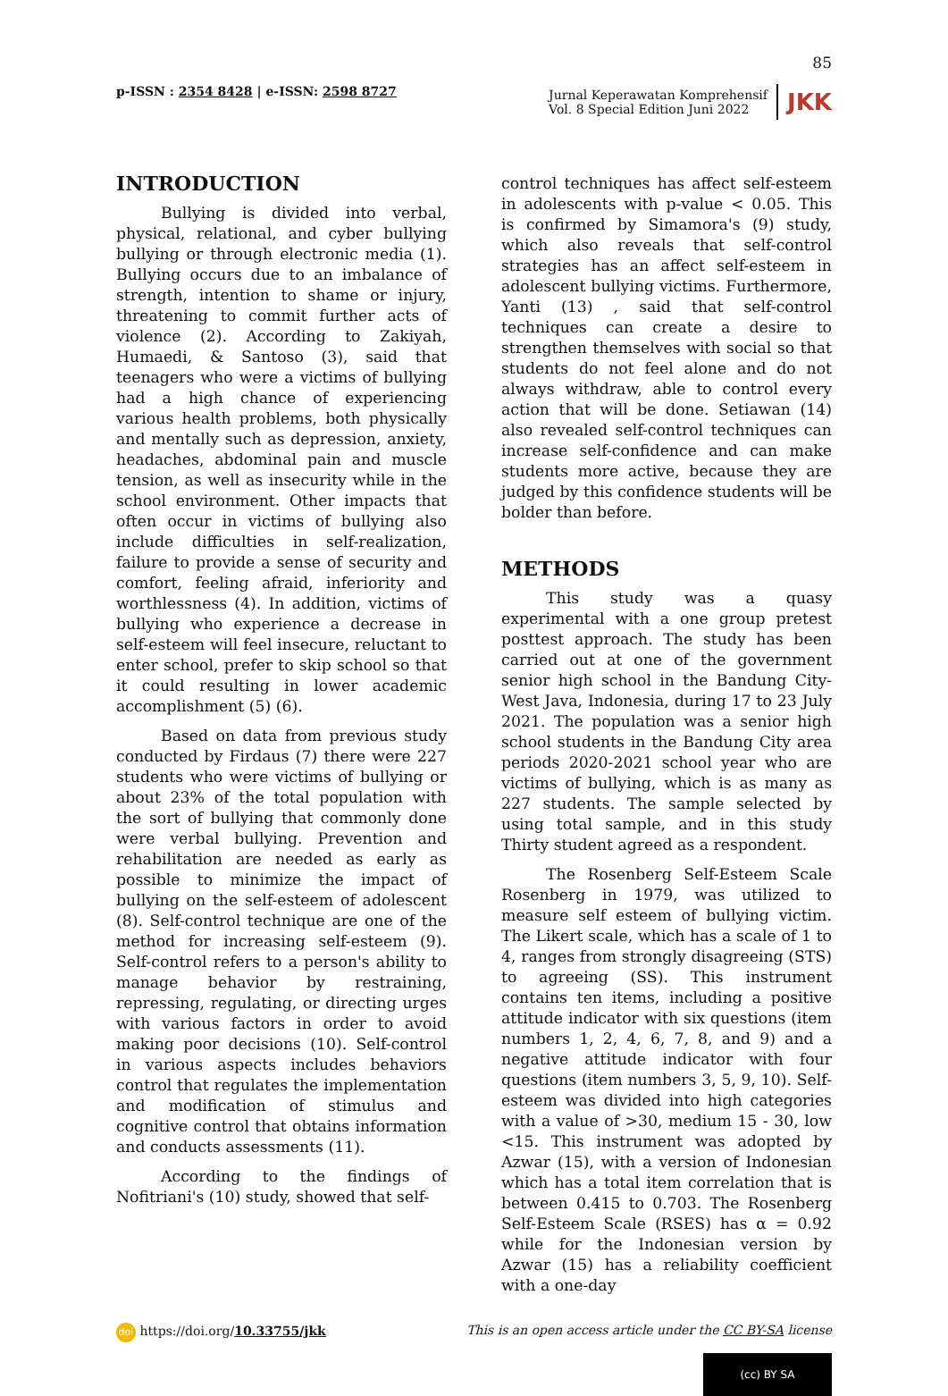85
p-ISSN : 2354 8428 | e-ISSN: 2598 8727
Jurnal Keperawatan Komprehensif
Vol. 8 Special Edition Juni 2022
JKK
INTRODUCTION
Bullying is divided into verbal, physical, relational, and cyber bullying bullying or through electronic media (1). Bullying occurs due to an imbalance of strength, intention to shame or injury, threatening to commit further acts of violence (2). According to Zakiyah, Humaedi, & Santoso (3), said that teenagers who were a victims of bullying had a high chance of experiencing various health problems, both physically and mentally such as depression, anxiety, headaches, abdominal pain and muscle tension, as well as insecurity while in the school environment. Other impacts that often occur in victims of bullying also include difficulties in self-realization, failure to provide a sense of security and comfort, feeling afraid, inferiority and worthlessness (4). In addition, victims of bullying who experience a decrease in self-esteem will feel insecure, reluctant to enter school, prefer to skip school so that it could resulting in lower academic accomplishment (5) (6).
Based on data from previous study conducted by Firdaus (7) there were 227 students who were victims of bullying or about 23% of the total population with the sort of bullying that commonly done were verbal bullying. Prevention and rehabilitation are needed as early as possible to minimize the impact of bullying on the self-esteem of adolescent (8). Self-control technique are one of the method for increasing self-esteem (9). Self-control refers to a person's ability to manage behavior by restraining, repressing, regulating, or directing urges with various factors in order to avoid making poor decisions (10). Self-control in various aspects includes behaviors control that regulates the implementation and modification of stimulus and cognitive control that obtains information and conducts assessments (11).
According to the findings of Nofitriani's (10) study, showed that self-
control techniques has affect self-esteem in adolescents with p-value < 0.05. This is confirmed by Simamora's (9) study, which also reveals that self-control strategies has an affect self-esteem in adolescent bullying victims. Furthermore, Yanti (13) , said that self-control techniques can create a desire to strengthen themselves with social so that students do not feel alone and do not always withdraw, able to control every action that will be done. Setiawan (14) also revealed self-control techniques can increase self-confidence and can make students more active, because they are judged by this confidence students will be bolder than before.
METHODS
This study was a quasy experimental with a one group pretest posttest approach. The study has been carried out at one of the government senior high school in the Bandung City-West Java, Indonesia, during 17 to 23 July 2021. The population was a senior high school students in the Bandung City area periods 2020-2021 school year who are victims of bullying, which is as many as 227 students. The sample selected by using total sample, and in this study Thirty student agreed as a respondent.
The Rosenberg Self-Esteem Scale Rosenberg in 1979, was utilized to measure self esteem of bullying victim. The Likert scale, which has a scale of 1 to 4, ranges from strongly disagreeing (STS) to agreeing (SS). This instrument contains ten items, including a positive attitude indicator with six questions (item numbers 1, 2, 4, 6, 7, 8, and 9) and a negative attitude indicator with four questions (item numbers 3, 5, 9, 10). Self-esteem was divided into high categories with a value of >30, medium 15 - 30, low <15. This instrument was adopted by Azwar (15), with a version of Indonesian which has a total item correlation that is between 0.415 to 0.703. The Rosenberg Self-Esteem Scale (RSES) has α = 0.92 while for the Indonesian version by Azwar (15) has a reliability coefficient with a one-day
doi https://doi.org/10.33755/jkk
This is an open access article under the CC BY-SA license
(cc) BY SA